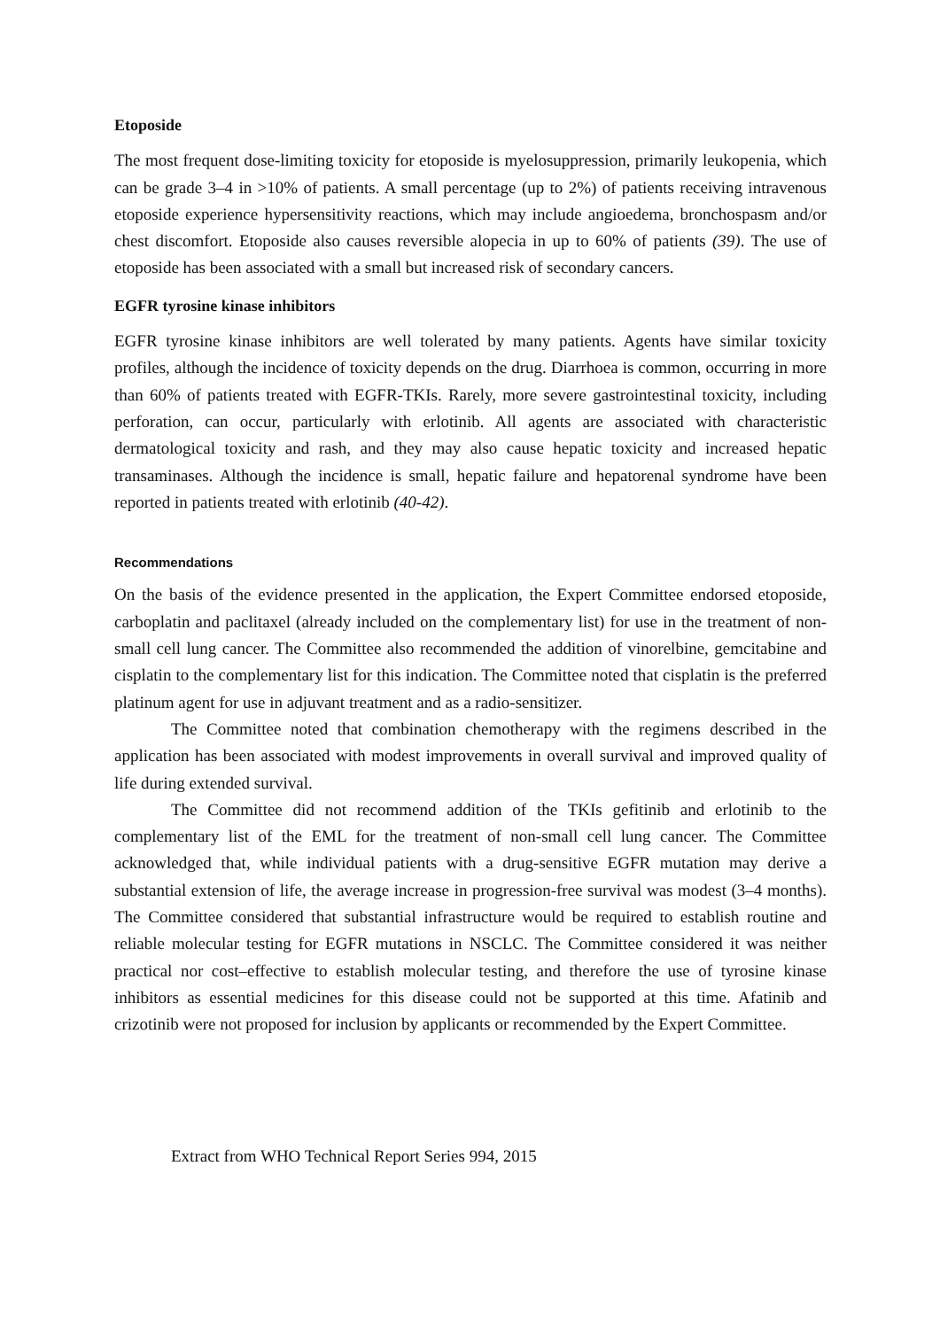Etoposide
The most frequent dose-limiting toxicity for etoposide is myelosuppression, primarily leukopenia, which can be grade 3–4 in >10% of patients. A small percentage (up to 2%) of patients receiving intravenous etoposide experience hypersensitivity reactions, which may include angioedema, bronchospasm and/or chest discomfort. Etoposide also causes reversible alopecia in up to 60% of patients (39). The use of etoposide has been associated with a small but increased risk of secondary cancers.
EGFR tyrosine kinase inhibitors
EGFR tyrosine kinase inhibitors are well tolerated by many patients. Agents have similar toxicity profiles, although the incidence of toxicity depends on the drug. Diarrhoea is common, occurring in more than 60% of patients treated with EGFR-TKIs. Rarely, more severe gastrointestinal toxicity, including perforation, can occur, particularly with erlotinib. All agents are associated with characteristic dermatological toxicity and rash, and they may also cause hepatic toxicity and increased hepatic transaminases. Although the incidence is small, hepatic failure and hepatorenal syndrome have been reported in patients treated with erlotinib (40-42).
Recommendations
On the basis of the evidence presented in the application, the Expert Committee endorsed etoposide, carboplatin and paclitaxel (already included on the complementary list) for use in the treatment of non-small cell lung cancer. The Committee also recommended the addition of vinorelbine, gemcitabine and cisplatin to the complementary list for this indication. The Committee noted that cisplatin is the preferred platinum agent for use in adjuvant treatment and as a radio-sensitizer.
The Committee noted that combination chemotherapy with the regimens described in the application has been associated with modest improvements in overall survival and improved quality of life during extended survival.
The Committee did not recommend addition of the TKIs gefitinib and erlotinib to the complementary list of the EML for the treatment of non-small cell lung cancer. The Committee acknowledged that, while individual patients with a drug-sensitive EGFR mutation may derive a substantial extension of life, the average increase in progression-free survival was modest (3–4 months). The Committee considered that substantial infrastructure would be required to establish routine and reliable molecular testing for EGFR mutations in NSCLC. The Committee considered it was neither practical nor cost–effective to establish molecular testing, and therefore the use of tyrosine kinase inhibitors as essential medicines for this disease could not be supported at this time. Afatinib and crizotinib were not proposed for inclusion by applicants or recommended by the Expert Committee.
Extract from WHO Technical Report Series 994, 2015